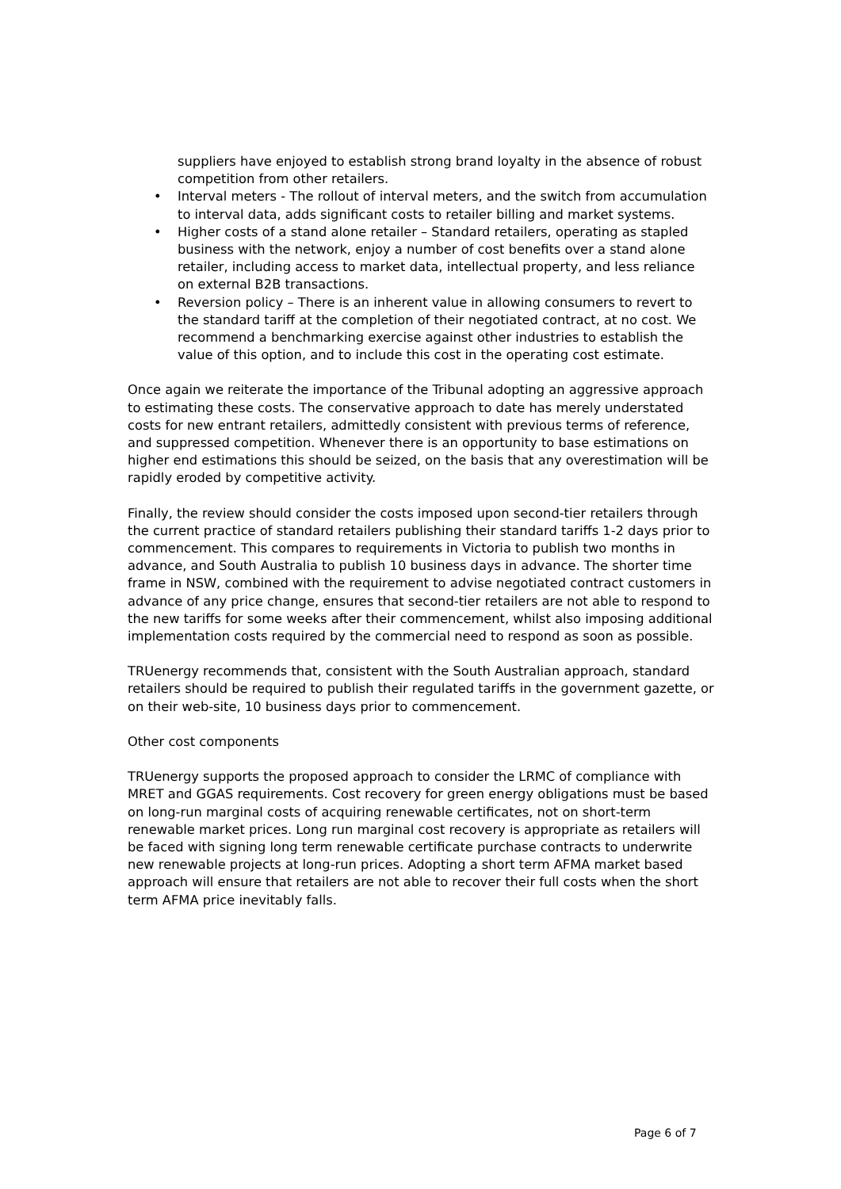suppliers have enjoyed to establish strong brand loyalty in the absence of robust competition from other retailers.
• Interval meters - The rollout of interval meters, and the switch from accumulation to interval data, adds significant costs to retailer billing and market systems.
• Higher costs of a stand alone retailer – Standard retailers, operating as stapled business with the network, enjoy a number of cost benefits over a stand alone retailer, including access to market data, intellectual property, and less reliance on external B2B transactions.
• Reversion policy – There is an inherent value in allowing consumers to revert to the standard tariff at the completion of their negotiated contract, at no cost. We recommend a benchmarking exercise against other industries to establish the value of this option, and to include this cost in the operating cost estimate.
Once again we reiterate the importance of the Tribunal adopting an aggressive approach to estimating these costs. The conservative approach to date has merely understated costs for new entrant retailers, admittedly consistent with previous terms of reference, and suppressed competition. Whenever there is an opportunity to base estimations on higher end estimations this should be seized, on the basis that any overestimation will be rapidly eroded by competitive activity.
Finally, the review should consider the costs imposed upon second-tier retailers through the current practice of standard retailers publishing their standard tariffs 1-2 days prior to commencement. This compares to requirements in Victoria to publish two months in advance, and South Australia to publish 10 business days in advance. The shorter time frame in NSW, combined with the requirement to advise negotiated contract customers in advance of any price change, ensures that second-tier retailers are not able to respond to the new tariffs for some weeks after their commencement, whilst also imposing additional implementation costs required by the commercial need to respond as soon as possible.
TRUenergy recommends that, consistent with the South Australian approach, standard retailers should be required to publish their regulated tariffs in the government gazette, or on their web-site, 10 business days prior to commencement.
Other cost components
TRUenergy supports the proposed approach to consider the LRMC of compliance with MRET and GGAS requirements. Cost recovery for green energy obligations must be based on long-run marginal costs of acquiring renewable certificates, not on short-term renewable market prices. Long run marginal cost recovery is appropriate as retailers will be faced with signing long term renewable certificate purchase contracts to underwrite new renewable projects at long-run prices. Adopting a short term AFMA market based approach will ensure that retailers are not able to recover their full costs when the short term AFMA price inevitably falls.
Page 6 of 7